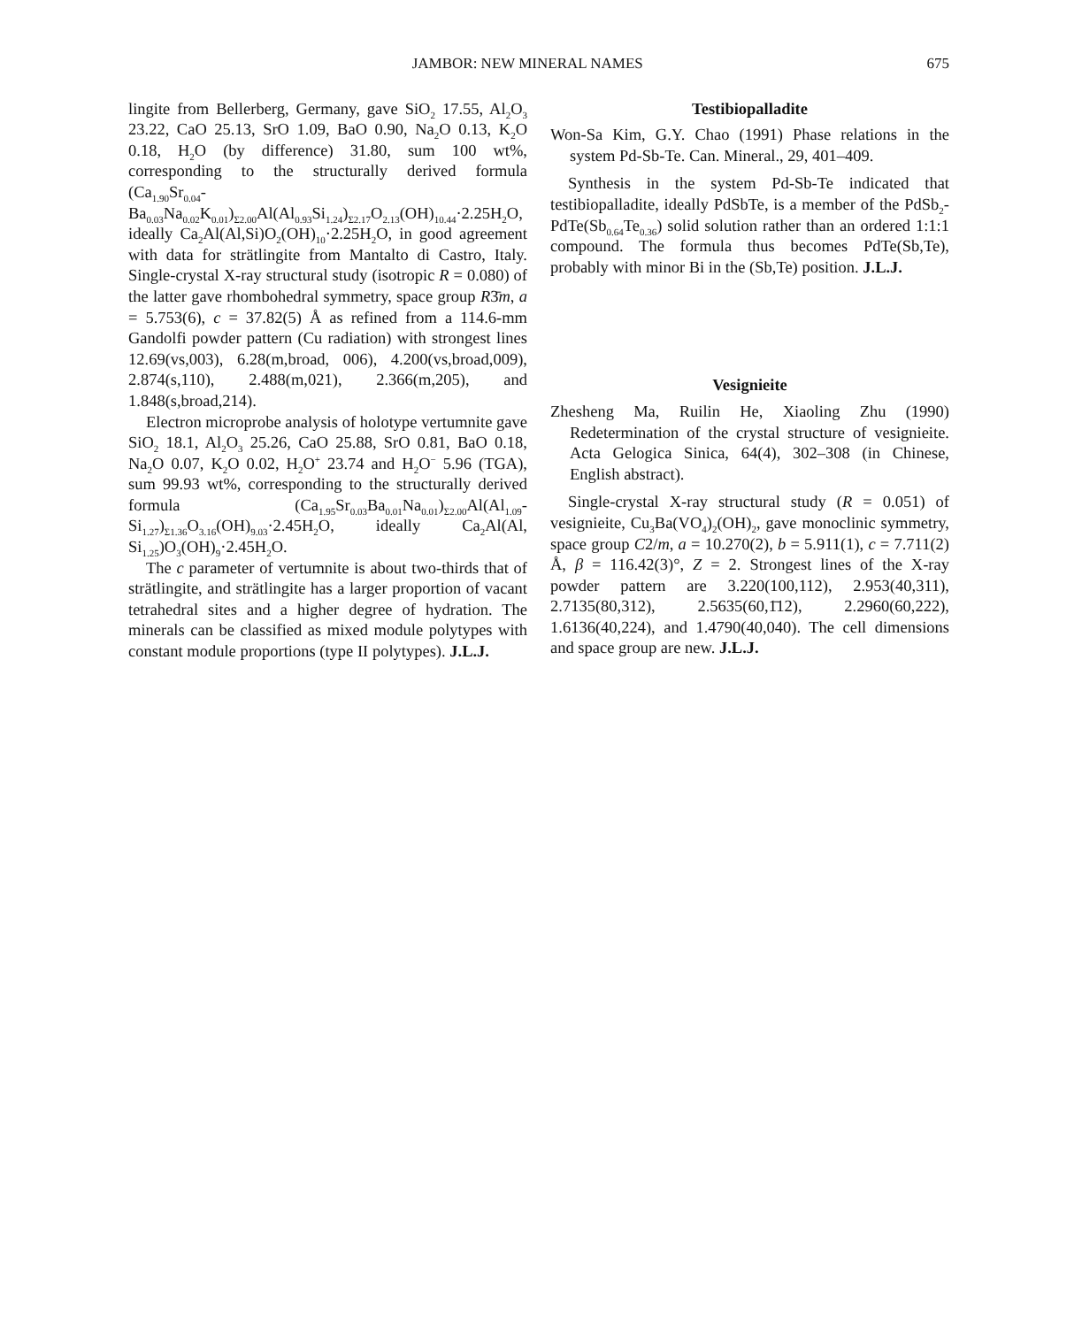JAMBOR: NEW MINERAL NAMES 675
lingite from Bellerberg, Germany, gave SiO<sub>2</sub> 17.55, Al<sub>2</sub>O<sub>3</sub> 23.22, CaO 25.13, SrO 1.09, BaO 0.90, Na<sub>2</sub>O 0.13, K<sub>2</sub>O 0.18, H<sub>2</sub>O (by difference) 31.80, sum 100 wt%, corresponding to the structurally derived formula (Ca<sub>1.90</sub>Sr<sub>0.04</sub>-Ba<sub>0.03</sub>Na<sub>0.02</sub>K<sub>0.01</sub>)<sub>Σ2.00</sub>Al(Al<sub>0.93</sub>Si<sub>1.24</sub>)<sub>Σ2.17</sub>O<sub>2.13</sub>(OH)<sub>10.44</sub>·2.25H<sub>2</sub>O, ideally Ca<sub>2</sub>Al(Al,Si)O<sub>2</sub>(OH)<sub>10</sub>·2.25H<sub>2</sub>O, in good agreement with data for strätlingite from Mantalto di Castro, Italy. Single-crystal X-ray structural study (isotropic R = 0.080) of the latter gave rhombohedral symmetry, space group R3̄m, a = 5.753(6), c = 37.82(5) Å as refined from a 114.6-mm Gandolfi powder pattern (Cu radiation) with strongest lines 12.69(vs,003), 6.28(m,broad, 006), 4.200(vs,broad,009), 2.874(s,110), 2.488(m,021), 2.366(m,205), and 1.848(s,broad,214).
Electron microprobe analysis of holotype vertumnite gave SiO<sub>2</sub> 18.1, Al<sub>2</sub>O<sub>3</sub> 25.26, CaO 25.88, SrO 0.81, BaO 0.18, Na<sub>2</sub>O 0.07, K<sub>2</sub>O 0.02, H<sub>2</sub>O<sup>+</sup> 23.74 and H<sub>2</sub>O<sup>−</sup> 5.96 (TGA), sum 99.93 wt%, corresponding to the structurally derived formula (Ca<sub>1.95</sub>Sr<sub>0.03</sub>Ba<sub>0.01</sub>Na<sub>0.01</sub>)<sub>Σ2.00</sub>Al(Al<sub>1.09</sub>-Si<sub>1.27</sub>)<sub>Σ1.36</sub>O<sub>3.16</sub>(OH)<sub>9.03</sub>·2.45H<sub>2</sub>O, ideally Ca<sub>2</sub>Al(Al, Si<sub>1.25</sub>)O<sub>3</sub>(OH)<sub>9</sub>·2.45H<sub>2</sub>O.
The c parameter of vertumnite is about two-thirds that of strätlingite, and strätlingite has a larger proportion of vacant tetrahedral sites and a higher degree of hydration. The minerals can be classified as mixed module polytypes with constant module proportions (type II polytypes). J.L.J.
Testibiopalladite
Won-Sa Kim, G.Y. Chao (1991) Phase relations in the system Pd-Sb-Te. Can. Mineral., 29, 401–409.
Synthesis in the system Pd-Sb-Te indicated that testibiopalladite, ideally PdSbTe, is a member of the PdSb<sub>2</sub>-PdTe(Sb<sub>0.64</sub>Te<sub>0.36</sub>) solid solution rather than an ordered 1:1:1 compound. The formula thus becomes PdTe(Sb,Te), probably with minor Bi in the (Sb,Te) position. J.L.J.
Vesignieite
Zhesheng Ma, Ruilin He, Xiaoling Zhu (1990) Redetermination of the crystal structure of vesignieite. Acta Gelogica Sinica, 64(4), 302–308 (in Chinese, English abstract).
Single-crystal X-ray structural study (R = 0.051) of vesignieite, Cu<sub>3</sub>Ba(VO<sub>4</sub>)<sub>2</sub>(OH)<sub>2</sub>, gave monoclinic symmetry, space group C2/m, a = 10.270(2), b = 5.911(1), c = 7.711(2) Å, β = 116.42(3)°, Z = 2. Strongest lines of the X-ray powder pattern are 3.220(100,112), 2.953(40,311), 2.7135(80,312), 2.5635(60,1̄12), 2.2960(60,222), 1.6136(40,224), and 1.4790(40,040). The cell dimensions and space group are new. J.L.J.